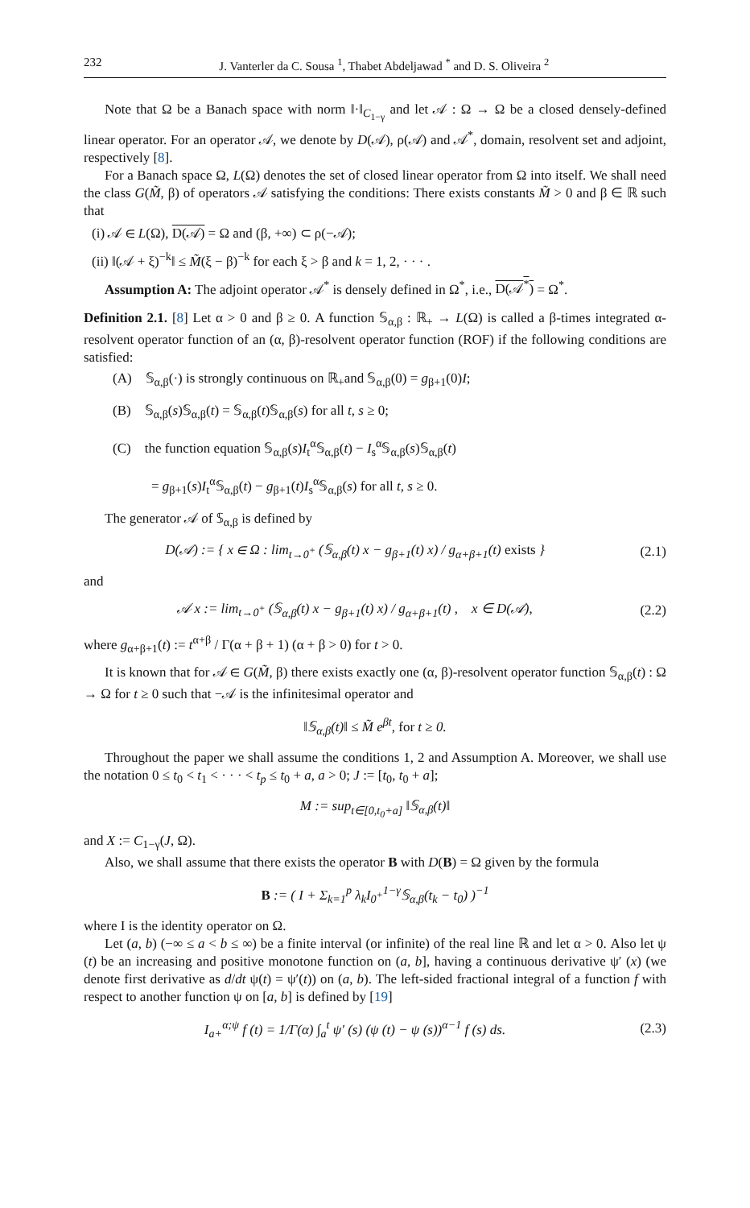232 J. Vanterler da C. Sousa <sup>1</sup>, Thabet Abdeljawad <sup>*</sup> and D. S. Oliveira <sup>2</sup>
Note that Ω be a Banach space with norm ‖·‖<sub>C<sub>1−γ</sub></sub> and let 𝒜 : Ω → Ω be a closed densely-defined linear operator. For an operator 𝒜, we denote by D(𝒜), ρ(𝒜) and 𝒜<sup>*</sup>, domain, resolvent set and adjoint, respectively [8].
For a Banach space Ω, L(Ω) denotes the set of closed linear operator from Ω into itself. We shall need the class G(M̃, β) of operators 𝒜 satisfying the conditions: There exists constants M̃ > 0 and β ∈ ℝ such that
(i) 𝒜 ∈ L(Ω), D(𝒜) = Ω and (β, +∞) ⊂ ρ(−𝒜);
(ii) ‖(𝒜 + ξ)<sup>−k</sup>‖ ≤ M̃(ξ − β)<sup>−k</sup> for each ξ > β and k = 1, 2, · · · .
Assumption A: The adjoint operator 𝒜<sup>*</sup> is densely defined in Ω<sup>*</sup>, i.e., D(𝒜<sup>*</sup>) = Ω<sup>*</sup>.
Definition 2.1. [8] Let α > 0 and β ≥ 0. A function 𝕊<sub>α,β</sub> : ℝ<sub>+</sub> → L(Ω) is called a β-times integrated α-resolvent operator function of an (α, β)-resolvent operator function (ROF) if the following conditions are satisfied:
(A) 𝕊<sub>α,β</sub>(·) is strongly continuous on ℝ<sub>+</sub>and 𝕊<sub>α,β</sub>(0) = g<sub>β+1</sub>(0)I;
(B) 𝕊<sub>α,β</sub>(s)𝕊<sub>α,β</sub>(t) = 𝕊<sub>α,β</sub>(t)𝕊<sub>α,β</sub>(s) for all t, s ≥ 0;
(C) the function equation 𝕊<sub>α,β</sub>(s)I<sub>t</sub><sup>α</sup>𝕊<sub>α,β</sub>(t) − I<sub>s</sub><sup>α</sup>𝕊<sub>α,β</sub>(s)𝕊<sub>α,β</sub>(t)
= g<sub>β+1</sub>(s)I<sub>t</sub><sup>α</sup>𝕊<sub>α,β</sub>(t) − g<sub>β+1</sub>(t)I<sub>s</sub><sup>α</sup>𝕊<sub>α,β</sub>(s) for all t, s ≥ 0.
The generator 𝒜 of 𝕊<sub>α,β</sub> is defined by
D(𝒜) := { x ∈ Ω : lim<sub>t→0<sup>+</sup></sub> (𝕊<sub>α,β</sub>(t) x − g<sub>β+1</sub>(t) x) / g<sub>α+β+1</sub>(t) exists } (2.1)
and
𝒜 x := lim<sub>t→0<sup>+</sup></sub> (𝕊<sub>α,β</sub>(t) x − g<sub>β+1</sub>(t) x) / g<sub>α+β+1</sub>(t) , x ∈ D(𝒜), (2.2)
where g<sub>α+β+1</sub>(t) := t<sup>α+β</sup> / Γ(α + β + 1) (α + β > 0) for t > 0.
It is known that for 𝒜 ∈ G(M̃, β) there exists exactly one (α, β)-resolvent operator function 𝕊<sub>α,β</sub>(t) : Ω → Ω for t ≥ 0 such that −𝒜 is the infinitesimal operator and
‖𝕊<sub>α,β</sub>(t)‖ ≤ M̃ e<sup>βt</sup>, for t ≥ 0.
Throughout the paper we shall assume the conditions 1, 2 and Assumption A. Moreover, we shall use the notation 0 ≤ t<sub>0</sub> < t<sub>1</sub> < · · · < t<sub>p</sub> ≤ t<sub>0</sub> + a, a > 0; J := [t<sub>0</sub>, t<sub>0</sub> + a];
M := sup<sub>t∈[0,t<sub>0</sub>+a]</sub> ‖𝕊<sub>α,β</sub>(t)‖
and X := C<sub>1−γ</sub>(J, Ω).
Also, we shall assume that there exists the operator B with D(B) = Ω given by the formula
B := ( I + Σ<sub>k=1</sub><sup>p</sup> λ<sub>k</sub>I<sub>0<sup>+</sup></sub><sup>1−γ</sup>𝕊<sub>α,β</sub>(t<sub>k</sub> − t<sub>0</sub>) )<sup>−1</sup>
where I is the identity operator on Ω.
Let (a, b) (−∞ ≤ a < b ≤ ∞) be a finite interval (or infinite) of the real line ℝ and let α > 0. Also let ψ (t) be an increasing and positive monotone function on (a, b], having a continuous derivative ψ′ (x) (we denote first derivative as d/dt ψ(t) = ψ′(t)) on (a, b). The left-sided fractional integral of a function f with respect to another function ψ on [a, b] is defined by [19]
I<sub>a+</sub><sup>α;ψ</sup> f (t) = 1/Γ(α) ∫<sub>a</sub><sup>t</sup> ψ′ (s) (ψ (t) − ψ (s))<sup>α−1</sup> f (s) ds. (2.3)